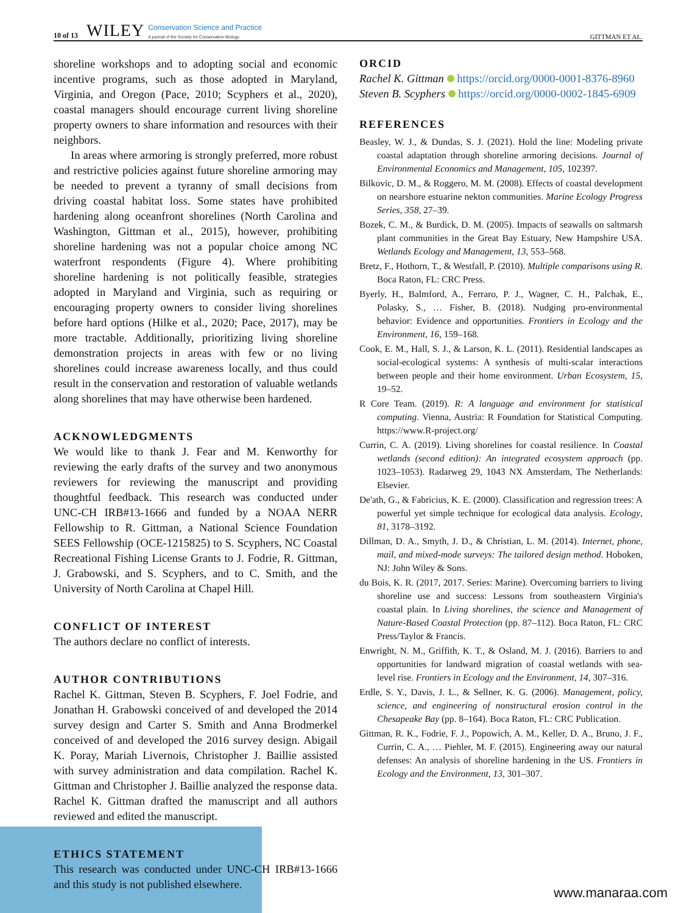10 of 13 WILEY Conservation Science and Practice
A journal of the Society for Conservation Biology GITTMAN ET AL.
shoreline workshops and to adopting social and economic incentive programs, such as those adopted in Maryland, Virginia, and Oregon (Pace, 2010; Scyphers et al., 2020), coastal managers should encourage current living shoreline property owners to share information and resources with their neighbors.
In areas where armoring is strongly preferred, more robust and restrictive policies against future shoreline armoring may be needed to prevent a tyranny of small decisions from driving coastal habitat loss. Some states have prohibited hardening along oceanfront shorelines (North Carolina and Washington, Gittman et al., 2015), however, prohibiting shoreline hardening was not a popular choice among NC waterfront respondents (Figure 4). Where prohibiting shoreline hardening is not politically feasible, strategies adopted in Maryland and Virginia, such as requiring or encouraging property owners to consider living shorelines before hard options (Hilke et al., 2020; Pace, 2017), may be more tractable. Additionally, prioritizing living shoreline demonstration projects in areas with few or no living shorelines could increase awareness locally, and thus could result in the conservation and restoration of valuable wetlands along shorelines that may have otherwise been hardened.
ACKNOWLEDGMENTS
We would like to thank J. Fear and M. Kenworthy for reviewing the early drafts of the survey and two anonymous reviewers for reviewing the manuscript and providing thoughtful feedback. This research was conducted under UNC-CH IRB#13-1666 and funded by a NOAA NERR Fellowship to R. Gittman, a National Science Foundation SEES Fellowship (OCE-1215825) to S. Scyphers, NC Coastal Recreational Fishing License Grants to J. Fodrie, R. Gittman, J. Grabowski, and S. Scyphers, and to C. Smith, and the University of North Carolina at Chapel Hill.
CONFLICT OF INTEREST
The authors declare no conflict of interests.
AUTHOR CONTRIBUTIONS
Rachel K. Gittman, Steven B. Scyphers, F. Joel Fodrie, and Jonathan H. Grabowski conceived of and developed the 2014 survey design and Carter S. Smith and Anna Brodmerkel conceived of and developed the 2016 survey design. Abigail K. Poray, Mariah Livernois, Christopher J. Baillie assisted with survey administration and data compilation. Rachel K. Gittman and Christopher J. Baillie analyzed the response data. Rachel K. Gittman drafted the manuscript and all authors reviewed and edited the manuscript.
ETHICS STATEMENT
This research was conducted under UNC-CH IRB#13-1666 and this study is not published elsewhere.
ORCID
Rachel K. Gittman https://orcid.org/0000-0001-8376-8960
Steven B. Scyphers https://orcid.org/0000-0002-1845-6909
REFERENCES
Beasley, W. J., & Dundas, S. J. (2021). Hold the line: Modeling private coastal adaptation through shoreline armoring decisions. Journal of Environmental Economics and Management, 105, 102397.
Bilkovic, D. M., & Roggero, M. M. (2008). Effects of coastal development on nearshore estuarine nekton communities. Marine Ecology Progress Series, 358, 27–39.
Bozek, C. M., & Burdick, D. M. (2005). Impacts of seawalls on saltmarsh plant communities in the Great Bay Estuary, New Hampshire USA. Wetlands Ecology and Management, 13, 553–568.
Bretz, F., Hothorn, T., & Westfall, P. (2010). Multiple comparisons using R. Boca Raton, FL: CRC Press.
Byerly, H., Balmford, A., Ferraro, P. J., Wagner, C. H., Palchak, E., Polasky, S., … Fisher, B. (2018). Nudging pro-environmental behavior: Evidence and opportunities. Frontiers in Ecology and the Environment, 16, 159–168.
Cook, E. M., Hall, S. J., & Larson, K. L. (2011). Residential landscapes as social-ecological systems: A synthesis of multi-scalar interactions between people and their home environment. Urban Ecosystem, 15, 19–52.
R Core Team. (2019). R: A language and environment for statistical computing. Vienna, Austria: R Foundation for Statistical Computing. https://www.R-project.org/
Currin, C. A. (2019). Living shorelines for coastal resilience. In Coastal wetlands (second edition): An integrated ecosystem approach (pp. 1023–1053). Radarweg 29, 1043 NX Amsterdam, The Netherlands: Elsevier.
De'ath, G., & Fabricius, K. E. (2000). Classification and regression trees: A powerful yet simple technique for ecological data analysis. Ecology, 81, 3178–3192.
Dillman, D. A., Smyth, J. D., & Christian, L. M. (2014). Internet, phone, mail, and mixed-mode surveys: The tailored design method. Hoboken, NJ: John Wiley & Sons.
du Bois, K. R. (2017, 2017. Series: Marine). Overcoming barriers to living shoreline use and success: Lessons from southeastern Virginia's coastal plain. In Living shorelines, the science and Management of Nature-Based Coastal Protection (pp. 87–112). Boca Raton, FL: CRC Press/Taylor & Francis.
Enwright, N. M., Griffith, K. T., & Osland, M. J. (2016). Barriers to and opportunities for landward migration of coastal wetlands with sea-level rise. Frontiers in Ecology and the Environment, 14, 307–316.
Erdle, S. Y., Davis, J. L., & Sellner, K. G. (2006). Management, policy, science, and engineering of nonstructural erosion control in the Chesapeake Bay (pp. 8–164). Boca Raton, FL: CRC Publication.
Gittman, R. K., Fodrie, F. J., Popowich, A. M., Keller, D. A., Bruno, J. F., Currin, C. A., … Piehler, M. F. (2015). Engineering away our natural defenses: An analysis of shoreline hardening in the US. Frontiers in Ecology and the Environment, 13, 301–307.
www.manaraa.com